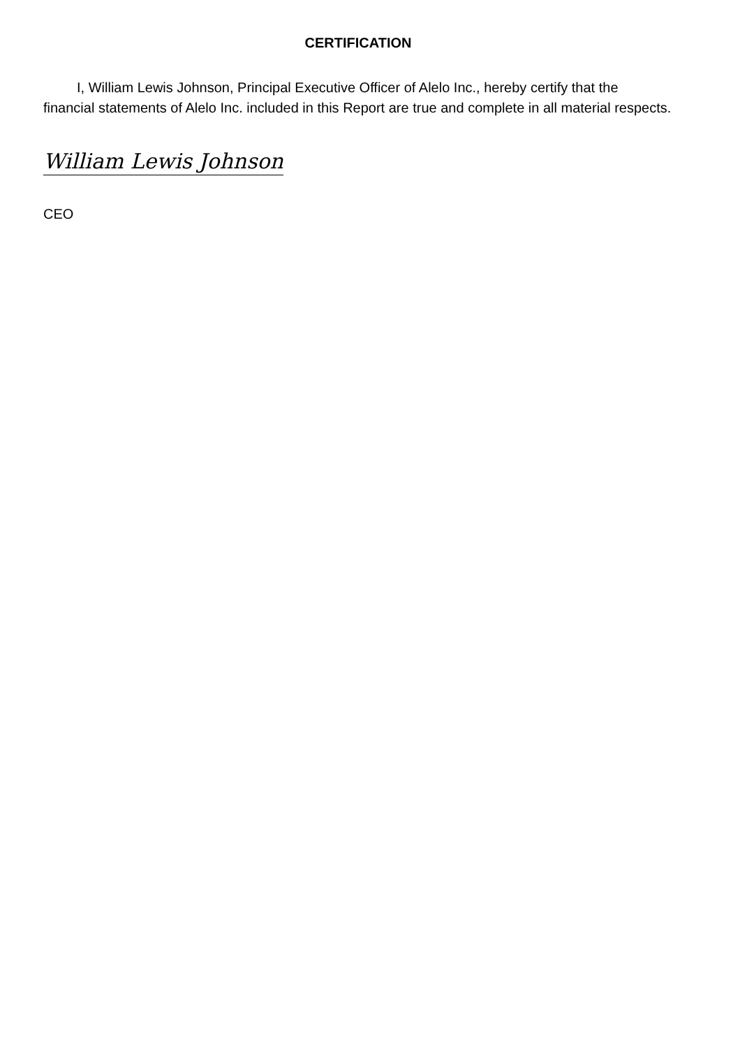CERTIFICATION
I, William Lewis Johnson, Principal Executive Officer of Alelo Inc., hereby certify that the financial statements of Alelo Inc. included in this Report are true and complete in all material respects.
William Lewis Johnson
CEO